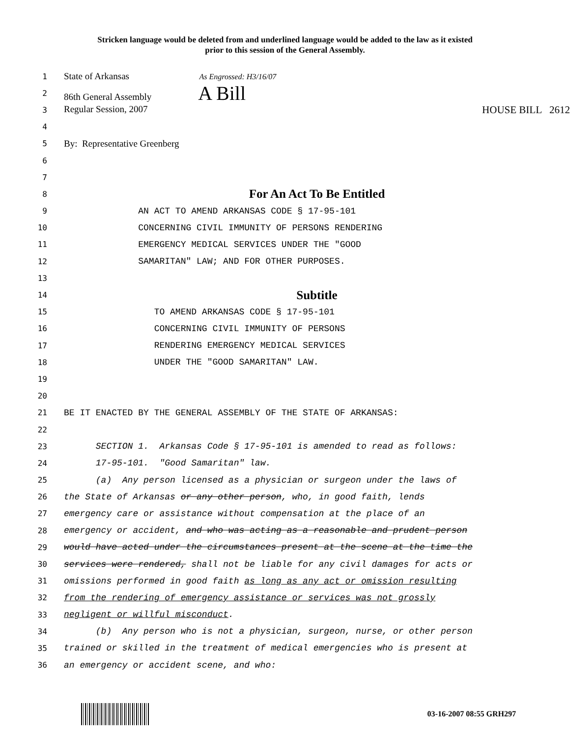Stricken language would be deleted from and underlined language would be added to the law as it existed
prior to this session of the General Assembly.
1
State of Arkansas As Engrossed: H3/16/07
2
86th General Assembly A Bill
3
Regular Session, 2007 HOUSE BILL 2612
4
5
By: Representative Greenberg
6
7
8
For An Act To Be Entitled
9
AN ACT TO AMEND ARKANSAS CODE § 17-95-101
10
CONCERNING CIVIL IMMUNITY OF PERSONS RENDERING
11
EMERGENCY MEDICAL SERVICES UNDER THE "GOOD
12
SAMARITAN" LAW; AND FOR OTHER PURPOSES.
13
14
Subtitle
15
TO AMEND ARKANSAS CODE § 17-95-101
16
CONCERNING CIVIL IMMUNITY OF PERSONS
17
RENDERING EMERGENCY MEDICAL SERVICES
18
UNDER THE "GOOD SAMARITAN" LAW.
19
20
21
BE IT ENACTED BY THE GENERAL ASSEMBLY OF THE STATE OF ARKANSAS:
22
23
SECTION 1. Arkansas Code § 17-95-101 is amended to read as follows:
24
17-95-101. "Good Samaritan" law.
25
(a) Any person licensed as a physician or surgeon under the laws of
26
the State of Arkansas or any other person, who, in good faith, lends
27
emergency care or assistance without compensation at the place of an
28
emergency or accident, and who was acting as a reasonable and prudent person
29
would have acted under the circumstances present at the scene at the time the
30
services were rendered, shall not be liable for any civil damages for acts or
31
omissions performed in good faith as long as any act or omission resulting
32
from the rendering of emergency assistance or services was not grossly
33
negligent or willful misconduct.
34
(b) Any person who is not a physician, surgeon, nurse, or other person
35
trained or skilled in the treatment of medical emergencies who is present at
36
an emergency or accident scene, and who:
03-16-2007 08:55 GRH297